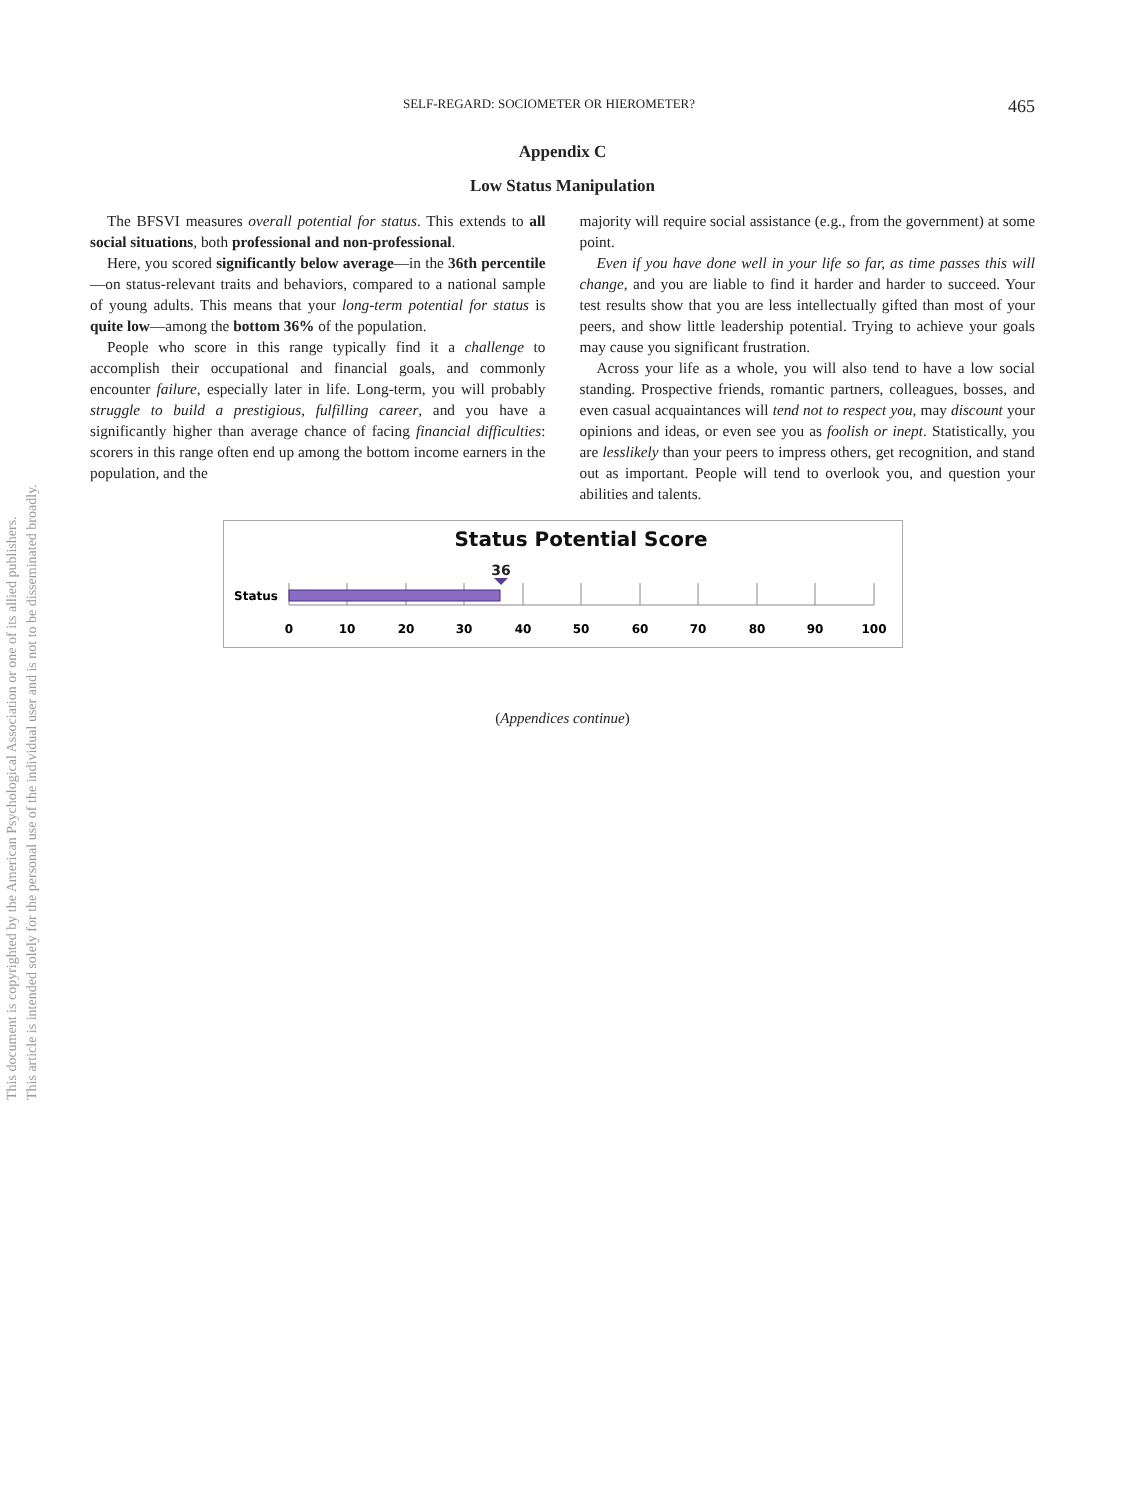This document is copyrighted by the American Psychological Association or one of its allied publishers.
This article is intended solely for the personal use of the individual user and is not to be disseminated broadly.
SELF-REGARD: SOCIOMETER OR HIEROMETER? 465
Appendix C
Low Status Manipulation
The BFSVI measures overall potential for status. This extends to all social situations, both professional and non-professional.
Here, you scored significantly below average—in the 36th percentile—on status-relevant traits and behaviors, compared to a national sample of young adults. This means that your long-term potential for status is quite low—among the bottom 36% of the population.
People who score in this range typically find it a challenge to accomplish their occupational and financial goals, and commonly encounter failure, especially later in life. Long-term, you will probably struggle to build a prestigious, fulfilling career, and you have a significantly higher than average chance of facing financial difficulties: scorers in this range often end up among the bottom income earners in the population, and the
majority will require social assistance (e.g., from the government) at some point.
Even if you have done well in your life so far, as time passes this will change, and you are liable to find it harder and harder to succeed. Your test results show that you are less intellectually gifted than most of your peers, and show little leadership potential. Trying to achieve your goals may cause you significant frustration.
Across your life as a whole, you will also tend to have a low social standing. Prospective friends, romantic partners, colleagues, bosses, and even casual acquaintances will tend not to respect you, may discount your opinions and ideas, or even see you as foolish or inept. Statistically, you are lesslikely than your peers to impress others, get recognition, and stand out as important. People will tend to overlook you, and question your abilities and talents.
Status Potential Score
36
Status
0
10
20
30
40
50
60
70
80
90
100
(Appendices continue)